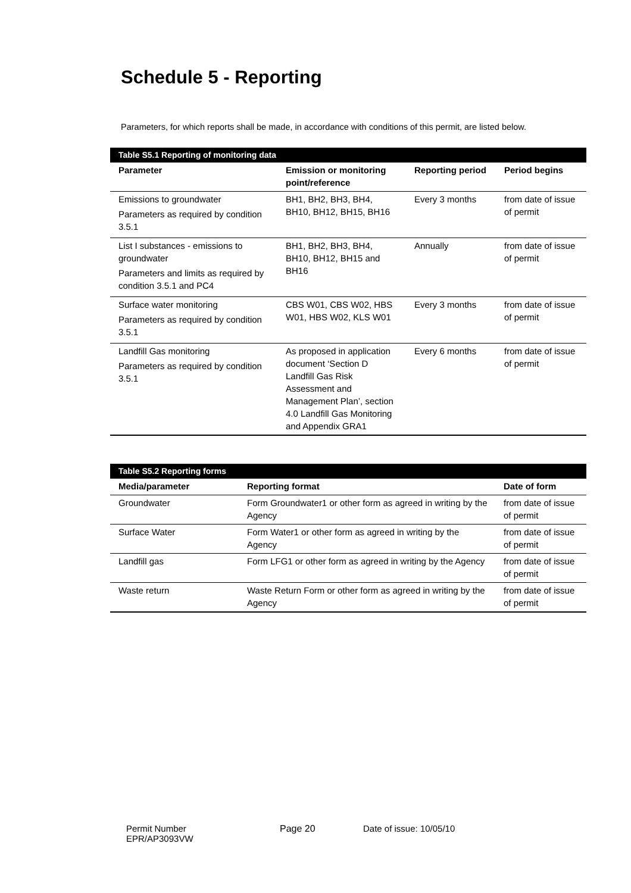Schedule 5 - Reporting
Parameters, for which reports shall be made, in accordance with conditions of this permit, are listed below.
| Table S5.1 Reporting of monitoring data | | | |
| Parameter | Emission or monitoring point/reference | Reporting period | Period begins |
| Emissions to groundwater Parameters as required by condition 3.5.1 | BH1, BH2, BH3, BH4, BH10, BH12, BH15, BH16 | Every 3 months | from date of issue of permit |
| List I substances - emissions to groundwater Parameters and limits as required by condition 3.5.1 and PC4 | BH1, BH2, BH3, BH4, BH10, BH12, BH15 and BH16 | Annually | from date of issue of permit |
| Surface water monitoring Parameters as required by condition 3.5.1 | CBS W01, CBS W02, HBS W01, HBS W02, KLS W01 | Every 3 months | from date of issue of permit |
| Landfill Gas monitoring Parameters as required by condition 3.5.1 | As proposed in application document ‘Section D Landfill Gas Risk Assessment and Management Plan’, section 4.0 Landfill Gas Monitoring and Appendix GRA1 | Every 6 months | from date of issue of permit |
| Table S5.2 Reporting forms | | |
| Media/parameter | Reporting format | Date of form |
| Groundwater | Form Groundwater1 or other form as agreed in writing by the Agency | from date of issue of permit |
| Surface Water | Form Water1 or other form as agreed in writing by the Agency | from date of issue of permit |
| Landfill gas | Form LFG1 or other form as agreed in writing by the Agency | from date of issue of permit |
| Waste return | Waste Return Form or other form as agreed in writing by the Agency | from date of issue of permit |
Permit Number
EPR/AP3093VW
Page 20 Date of issue: 10/05/10